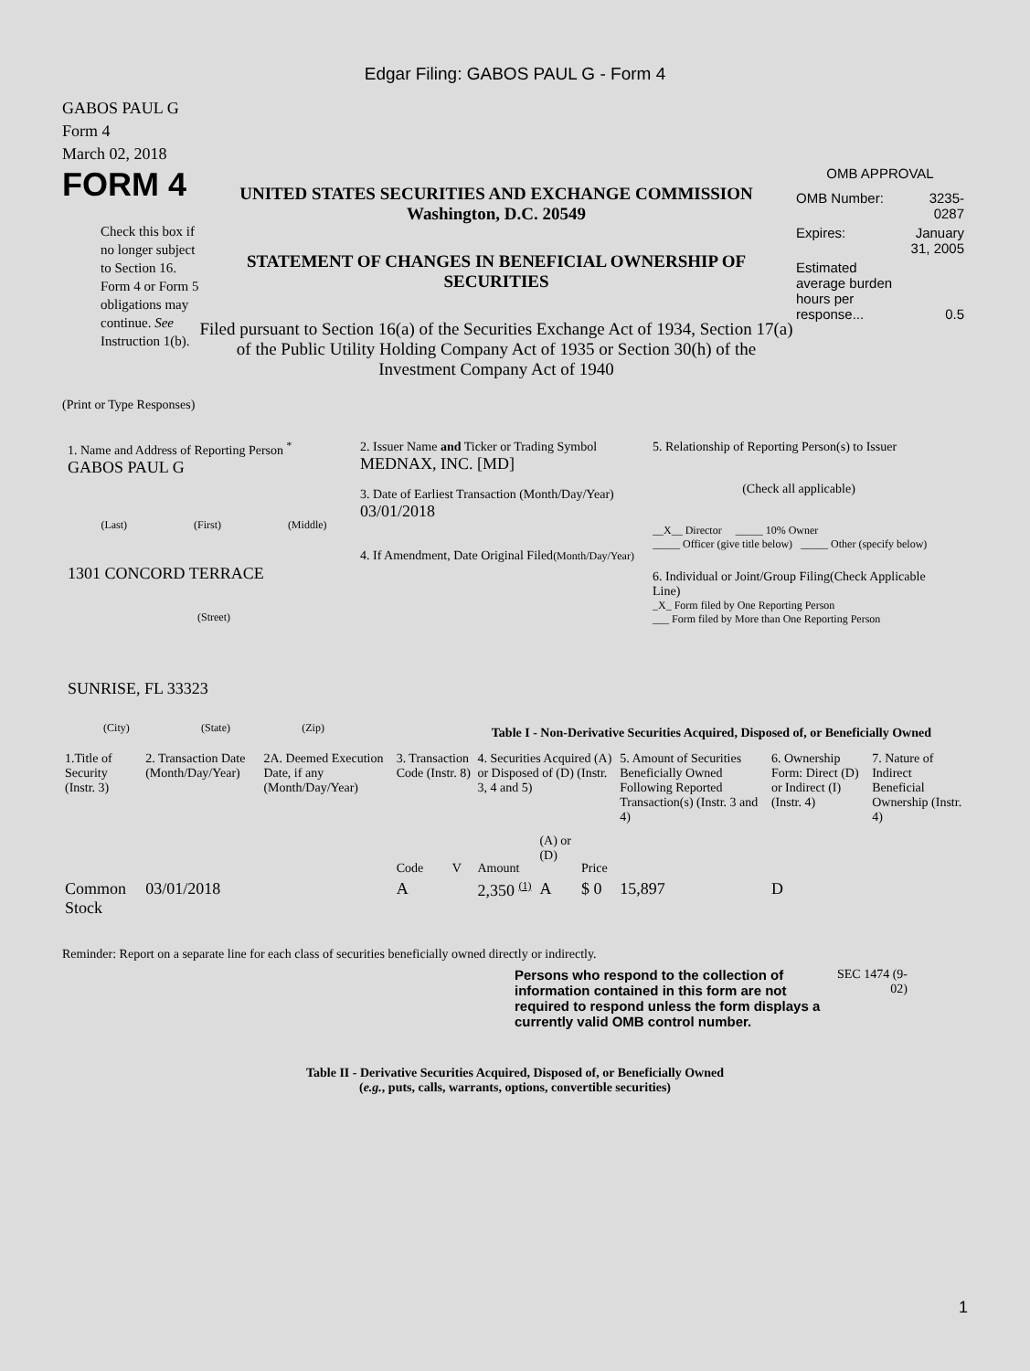Edgar Filing: GABOS PAUL G - Form 4
GABOS PAUL G
Form 4
March 02, 2018
FORM 4
Check this box if no longer subject to Section 16. Form 4 or Form 5 obligations may continue. See Instruction 1(b).
UNITED STATES SECURITIES AND EXCHANGE COMMISSION
Washington, D.C. 20549
STATEMENT OF CHANGES IN BENEFICIAL OWNERSHIP OF SECURITIES
Filed pursuant to Section 16(a) of the Securities Exchange Act of 1934, Section 17(a) of the Public Utility Holding Company Act of 1935 or Section 30(h) of the Investment Company Act of 1940
OMB APPROVAL
| OMB Number: | 3235-0287 |
| Expires: | January 31, 2005 |
| Estimated average burden hours per response... | 0.5 |
(Print or Type Responses)
1. Name and Address of Reporting Person <sup>*</sup>
GABOS PAUL G
(Last) (First) (Middle)
1301 CONCORD TERRACE
(Street)
SUNRISE, FL 33323
(City) (State) (Zip)
2. Issuer Name and Ticker or Trading Symbol
MEDNAX, INC. [MD]
3. Date of Earliest Transaction (Month/Day/Year)
03/01/2018
4. If Amendment, Date Original Filed(Month/Day/Year)
5. Relationship of Reporting Person(s) to Issuer
(Check all applicable)
__X__ Director _____ 10% Owner
_____ Officer (give title below) _____ Other (specify below)
6. Individual or Joint/Group Filing(Check Applicable Line)
_X_ Form filed by One Reporting Person
___ Form filed by More than One Reporting Person
Table I - Non-Derivative Securities Acquired, Disposed of, or Beneficially Owned
| 1.Title of Security (Instr. 3) | 2. Transaction Date (Month/Day/Year) | 2A. Deemed Execution Date, if any (Month/Day/Year) | 3. Transaction Code (Instr. 8) | | 4. Securities Acquired (A) or Disposed of (D) (Instr. 3, 4 and 5) | | | 5. Amount of Securities Beneficially Owned Following Reported Transaction(s) (Instr. 3 and 4) | 6. Ownership Form: Direct (D) or Indirect (I) (Instr. 4) | 7. Nature of Indirect Beneficial Ownership (Instr. 4) |
| --- | --- | --- | --- | --- | --- | --- | --- | --- | --- | --- |
| | | | Code | V | Amount | (A) or (D) | Price | | | |
| Common Stock | 03/01/2018 | | A | | 2,350 <sup>(1)</sup> | A | $ 0 | 15,897 | D | |
Reminder: Report on a separate line for each class of securities beneficially owned directly or indirectly.
Persons who respond to the collection of information contained in this form are not required to respond unless the form displays a currently valid OMB control number.
SEC 1474 (9-02)
Table II - Derivative Securities Acquired, Disposed of, or Beneficially Owned
(e.g., puts, calls, warrants, options, convertible securities)
1